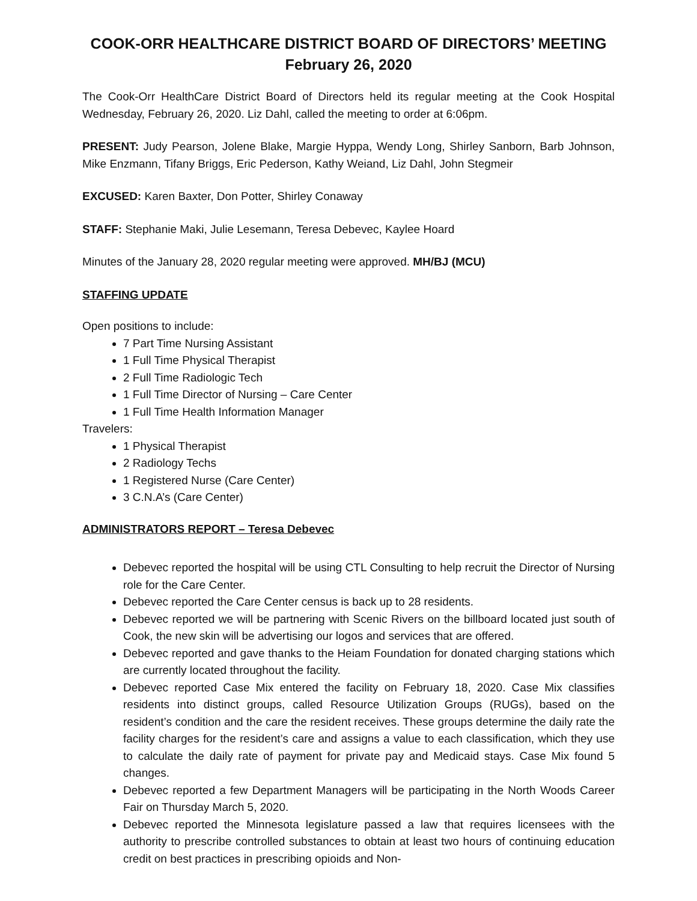COOK-ORR HEALTHCARE DISTRICT BOARD OF DIRECTORS’ MEETING
February 26, 2020
The Cook-Orr HealthCare District Board of Directors held its regular meeting at the Cook Hospital Wednesday, February 26, 2020. Liz Dahl, called the meeting to order at 6:06pm.
PRESENT: Judy Pearson, Jolene Blake, Margie Hyppa, Wendy Long, Shirley Sanborn, Barb Johnson, Mike Enzmann, Tifany Briggs, Eric Pederson, Kathy Weiand, Liz Dahl, John Stegmeir
EXCUSED: Karen Baxter, Don Potter, Shirley Conaway
STAFF: Stephanie Maki, Julie Lesemann, Teresa Debevec, Kaylee Hoard
Minutes of the January 28, 2020 regular meeting were approved. MH/BJ (MCU)
STAFFING UPDATE
Open positions to include:
7 Part Time Nursing Assistant
1 Full Time Physical Therapist
2 Full Time Radiologic Tech
1 Full Time Director of Nursing – Care Center
1 Full Time Health Information Manager
Travelers:
1 Physical Therapist
2 Radiology Techs
1 Registered Nurse (Care Center)
3 C.N.A’s (Care Center)
ADMINISTRATORS REPORT – Teresa Debevec
Debevec reported the hospital will be using CTL Consulting to help recruit the Director of Nursing role for the Care Center.
Debevec reported the Care Center census is back up to 28 residents.
Debevec reported we will be partnering with Scenic Rivers on the billboard located just south of Cook, the new skin will be advertising our logos and services that are offered.
Debevec reported and gave thanks to the Heiam Foundation for donated charging stations which are currently located throughout the facility.
Debevec reported Case Mix entered the facility on February 18, 2020. Case Mix classifies residents into distinct groups, called Resource Utilization Groups (RUGs), based on the resident’s condition and the care the resident receives. These groups determine the daily rate the facility charges for the resident’s care and assigns a value to each classification, which they use to calculate the daily rate of payment for private pay and Medicaid stays. Case Mix found 5 changes.
Debevec reported a few Department Managers will be participating in the North Woods Career Fair on Thursday March 5, 2020.
Debevec reported the Minnesota legislature passed a law that requires licensees with the authority to prescribe controlled substances to obtain at least two hours of continuing education credit on best practices in prescribing opioids and Non-